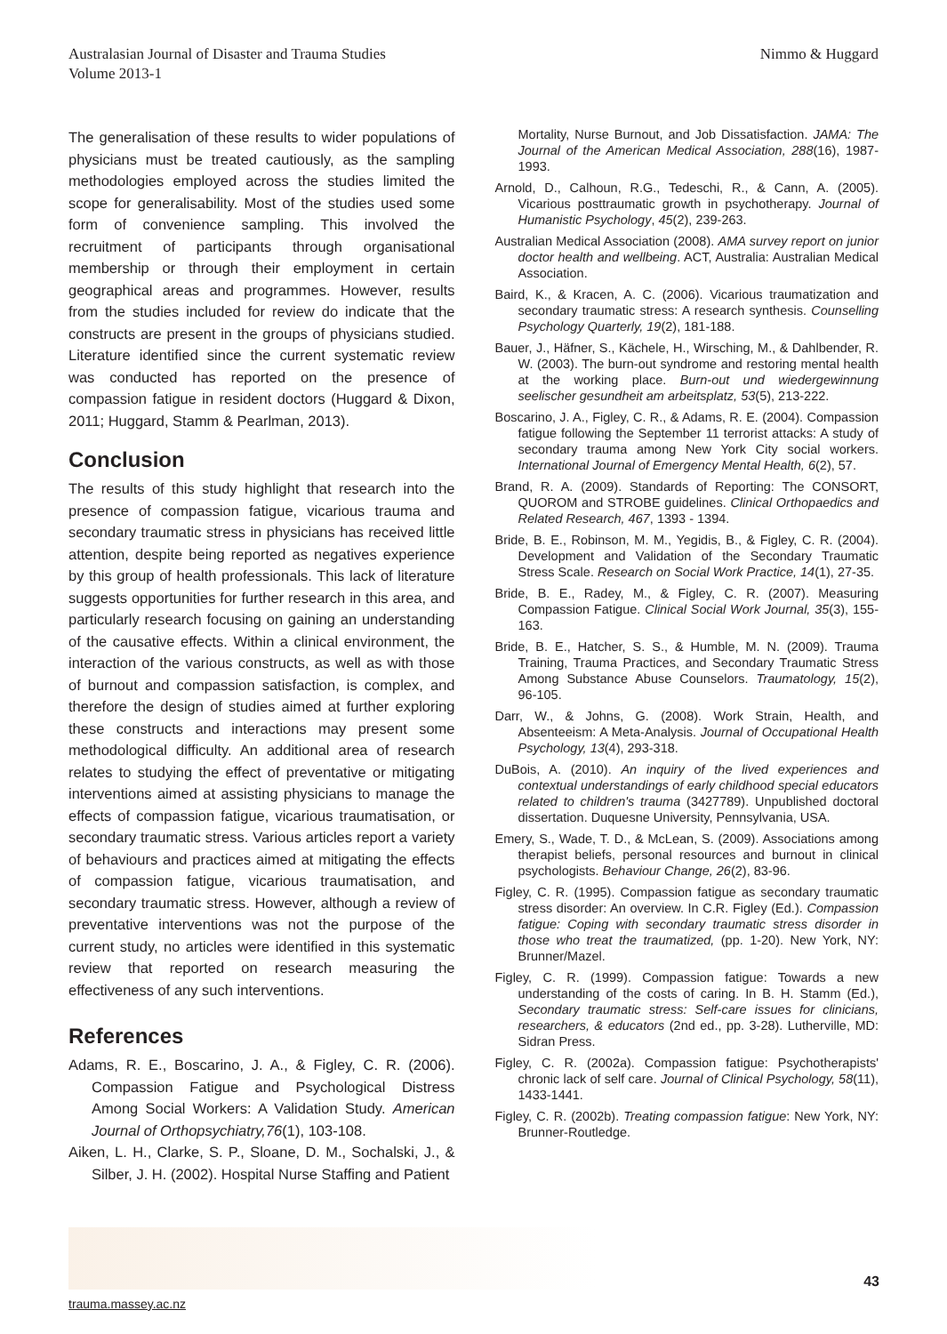Australasian Journal of Disaster and Trauma Studies
Volume 2013-1
Nimmo & Huggard
The generalisation of these results to wider populations of physicians must be treated cautiously, as the sampling methodologies employed across the studies limited the scope for generalisability. Most of the studies used some form of convenience sampling. This involved the recruitment of participants through organisational membership or through their employment in certain geographical areas and programmes. However, results from the studies included for review do indicate that the constructs are present in the groups of physicians studied. Literature identified since the current systematic review was conducted has reported on the presence of compassion fatigue in resident doctors (Huggard & Dixon, 2011; Huggard, Stamm & Pearlman, 2013).
Conclusion
The results of this study highlight that research into the presence of compassion fatigue, vicarious trauma and secondary traumatic stress in physicians has received little attention, despite being reported as negatives experience by this group of health professionals. This lack of literature suggests opportunities for further research in this area, and particularly research focusing on gaining an understanding of the causative effects. Within a clinical environment, the interaction of the various constructs, as well as with those of burnout and compassion satisfaction, is complex, and therefore the design of studies aimed at further exploring these constructs and interactions may present some methodological difficulty. An additional area of research relates to studying the effect of preventative or mitigating interventions aimed at assisting physicians to manage the effects of compassion fatigue, vicarious traumatisation, or secondary traumatic stress. Various articles report a variety of behaviours and practices aimed at mitigating the effects of compassion fatigue, vicarious traumatisation, and secondary traumatic stress. However, although a review of preventative interventions was not the purpose of the current study, no articles were identified in this systematic review that reported on research measuring the effectiveness of any such interventions.
References
Adams, R. E., Boscarino, J. A., & Figley, C. R. (2006). Compassion Fatigue and Psychological Distress Among Social Workers: A Validation Study. American Journal of Orthopsychiatry,76(1), 103-108.
Aiken, L. H., Clarke, S. P., Sloane, D. M., Sochalski, J., & Silber, J. H. (2002). Hospital Nurse Staffing and Patient
Mortality, Nurse Burnout, and Job Dissatisfaction. JAMA: The Journal of the American Medical Association, 288(16), 1987-1993.
Arnold, D., Calhoun, R.G., Tedeschi, R., & Cann, A. (2005). Vicarious posttraumatic growth in psychotherapy. Journal of Humanistic Psychology, 45(2), 239-263.
Australian Medical Association (2008). AMA survey report on junior doctor health and wellbeing. ACT, Australia: Australian Medical Association.
Baird, K., & Kracen, A. C. (2006). Vicarious traumatization and secondary traumatic stress: A research synthesis. Counselling Psychology Quarterly, 19(2), 181-188.
Bauer, J., Häfner, S., Kächele, H., Wirsching, M., & Dahlbender, R. W. (2003). The burn-out syndrome and restoring mental health at the working place. Burn-out und wiedergewinnung seelischer gesundheit am arbeitsplatz, 53(5), 213-222.
Boscarino, J. A., Figley, C. R., & Adams, R. E. (2004). Compassion fatigue following the September 11 terrorist attacks: A study of secondary trauma among New York City social workers. International Journal of Emergency Mental Health, 6(2), 57.
Brand, R. A. (2009). Standards of Reporting: The CONSORT, QUOROM and STROBE guidelines. Clinical Orthopaedics and Related Research, 467, 1393 - 1394.
Bride, B. E., Robinson, M. M., Yegidis, B., & Figley, C. R. (2004). Development and Validation of the Secondary Traumatic Stress Scale. Research on Social Work Practice, 14(1), 27-35.
Bride, B. E., Radey, M., & Figley, C. R. (2007). Measuring Compassion Fatigue. Clinical Social Work Journal, 35(3), 155-163.
Bride, B. E., Hatcher, S. S., & Humble, M. N. (2009). Trauma Training, Trauma Practices, and Secondary Traumatic Stress Among Substance Abuse Counselors. Traumatology, 15(2), 96-105.
Darr, W., & Johns, G. (2008). Work Strain, Health, and Absenteeism: A Meta-Analysis. Journal of Occupational Health Psychology, 13(4), 293-318.
DuBois, A. (2010). An inquiry of the lived experiences and contextual understandings of early childhood special educators related to children's trauma (3427789). Unpublished doctoral dissertation. Duquesne University, Pennsylvania, USA.
Emery, S., Wade, T. D., & McLean, S. (2009). Associations among therapist beliefs, personal resources and burnout in clinical psychologists. Behaviour Change, 26(2), 83-96.
Figley, C. R. (1995). Compassion fatigue as secondary traumatic stress disorder: An overview. In C.R. Figley (Ed.). Compassion fatigue: Coping with secondary traumatic stress disorder in those who treat the traumatized, (pp. 1-20). New York, NY: Brunner/Mazel.
Figley, C. R. (1999). Compassion fatigue: Towards a new understanding of the costs of caring. In B. H. Stamm (Ed.), Secondary traumatic stress: Self-care issues for clinicians, researchers, & educators (2nd ed., pp. 3-28). Lutherville, MD: Sidran Press.
Figley, C. R. (2002a). Compassion fatigue: Psychotherapists' chronic lack of self care. Journal of Clinical Psychology, 58(11), 1433-1441.
Figley, C. R. (2002b). Treating compassion fatigue: New York, NY: Brunner-Routledge.
43
trauma.massey.ac.nz